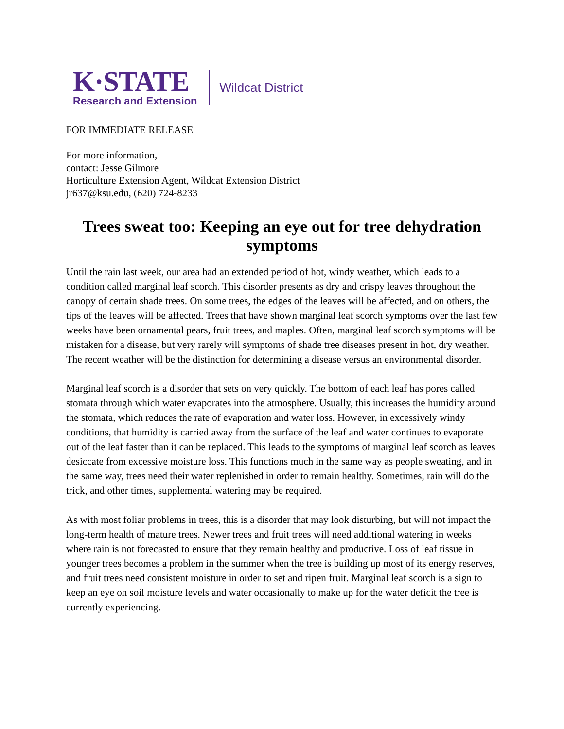K·STATE
Research and Extension
Wildcat District
FOR IMMEDIATE RELEASE
For more information,
contact: Jesse Gilmore
Horticulture Extension Agent, Wildcat Extension District
jr637@ksu.edu, (620) 724-8233
Trees sweat too: Keeping an eye out for tree dehydration symptoms
Until the rain last week, our area had an extended period of hot, windy weather, which leads to a condition called marginal leaf scorch. This disorder presents as dry and crispy leaves throughout the canopy of certain shade trees. On some trees, the edges of the leaves will be affected, and on others, the tips of the leaves will be affected. Trees that have shown marginal leaf scorch symptoms over the last few weeks have been ornamental pears, fruit trees, and maples. Often, marginal leaf scorch symptoms will be mistaken for a disease, but very rarely will symptoms of shade tree diseases present in hot, dry weather. The recent weather will be the distinction for determining a disease versus an environmental disorder.
Marginal leaf scorch is a disorder that sets on very quickly. The bottom of each leaf has pores called stomata through which water evaporates into the atmosphere. Usually, this increases the humidity around the stomata, which reduces the rate of evaporation and water loss. However, in excessively windy conditions, that humidity is carried away from the surface of the leaf and water continues to evaporate out of the leaf faster than it can be replaced. This leads to the symptoms of marginal leaf scorch as leaves desiccate from excessive moisture loss. This functions much in the same way as people sweating, and in the same way, trees need their water replenished in order to remain healthy. Sometimes, rain will do the trick, and other times, supplemental watering may be required.
As with most foliar problems in trees, this is a disorder that may look disturbing, but will not impact the long-term health of mature trees. Newer trees and fruit trees will need additional watering in weeks where rain is not forecasted to ensure that they remain healthy and productive. Loss of leaf tissue in younger trees becomes a problem in the summer when the tree is building up most of its energy reserves, and fruit trees need consistent moisture in order to set and ripen fruit. Marginal leaf scorch is a sign to keep an eye on soil moisture levels and water occasionally to make up for the water deficit the tree is currently experiencing.